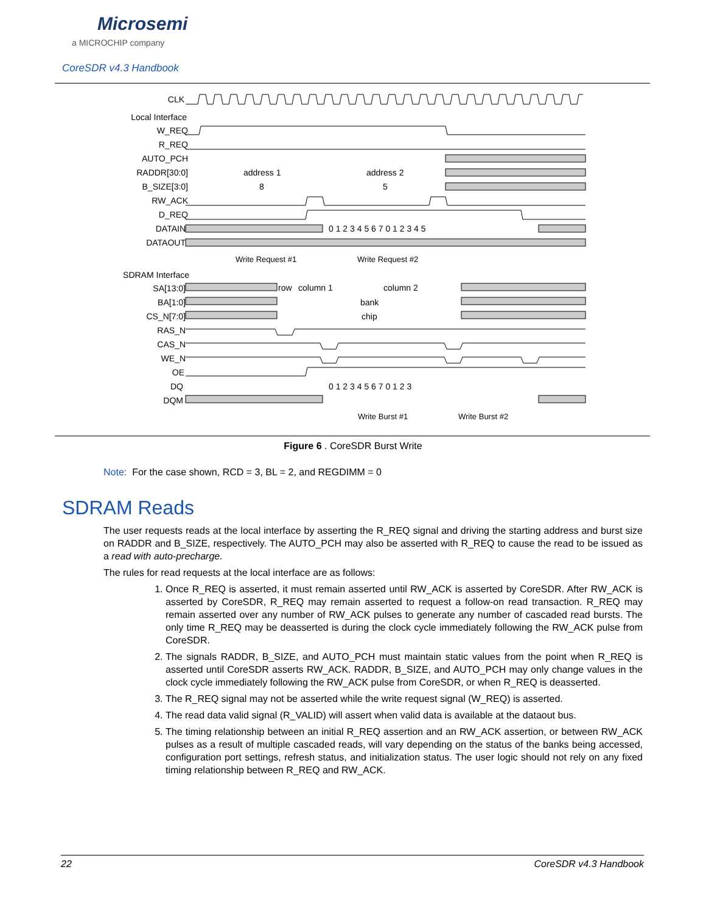Microsemi
a MICROCHIP company
CoreSDR v4.3 Handbook
CLK
Local Interface
W_REQ
R_REQ
AUTO_PCH
RADDR[30:0]
B_SIZE[3:0]
RW_ACK
D_REQ
DATAIN
DATAOUT
SDRAM Interface
SA[13:0]
BA[1:0]
CS_N[7:0]
RAS_N
CAS_N
WE_N
OE
DQ
DQM
address 1
address 2
8
5
row
column 1
column 2
bank
chip
0 1 2 3 4 5 6 7 0 1 2 3 4 5
0 1 2 3 4 5 6 7 0 1 2 3
Write Request #1
Write Request #2
Write Burst #1
Write Burst #2
Figure 6 . CoreSDR Burst Write
Note: For the case shown, RCD = 3, BL = 2, and REGDIMM = 0
SDRAM Reads
The user requests reads at the local interface by asserting the R_REQ signal and driving the starting address and burst size on RADDR and B_SIZE, respectively. The AUTO_PCH may also be asserted with R_REQ to cause the read to be issued as a read with auto-precharge.
The rules for read requests at the local interface are as follows:
1. Once R_REQ is asserted, it must remain asserted until RW_ACK is asserted by CoreSDR. After RW_ACK is asserted by CoreSDR, R_REQ may remain asserted to request a follow-on read transaction. R_REQ may remain asserted over any number of RW_ACK pulses to generate any number of cascaded read bursts. The only time R_REQ may be deasserted is during the clock cycle immediately following the RW_ACK pulse from CoreSDR.
2. The signals RADDR, B_SIZE, and AUTO_PCH must maintain static values from the point when R_REQ is asserted until CoreSDR asserts RW_ACK. RADDR, B_SIZE, and AUTO_PCH may only change values in the clock cycle immediately following the RW_ACK pulse from CoreSDR, or when R_REQ is deasserted.
3. The R_REQ signal may not be asserted while the write request signal (W_REQ) is asserted.
4. The read data valid signal (R_VALID) will assert when valid data is available at the dataout bus.
5. The timing relationship between an initial R_REQ assertion and an RW_ACK assertion, or between RW_ACK pulses as a result of multiple cascaded reads, will vary depending on the status of the banks being accessed, configuration port settings, refresh status, and initialization status. The user logic should not rely on any fixed timing relationship between R_REQ and RW_ACK.
22 CoreSDR v4.3 Handbook